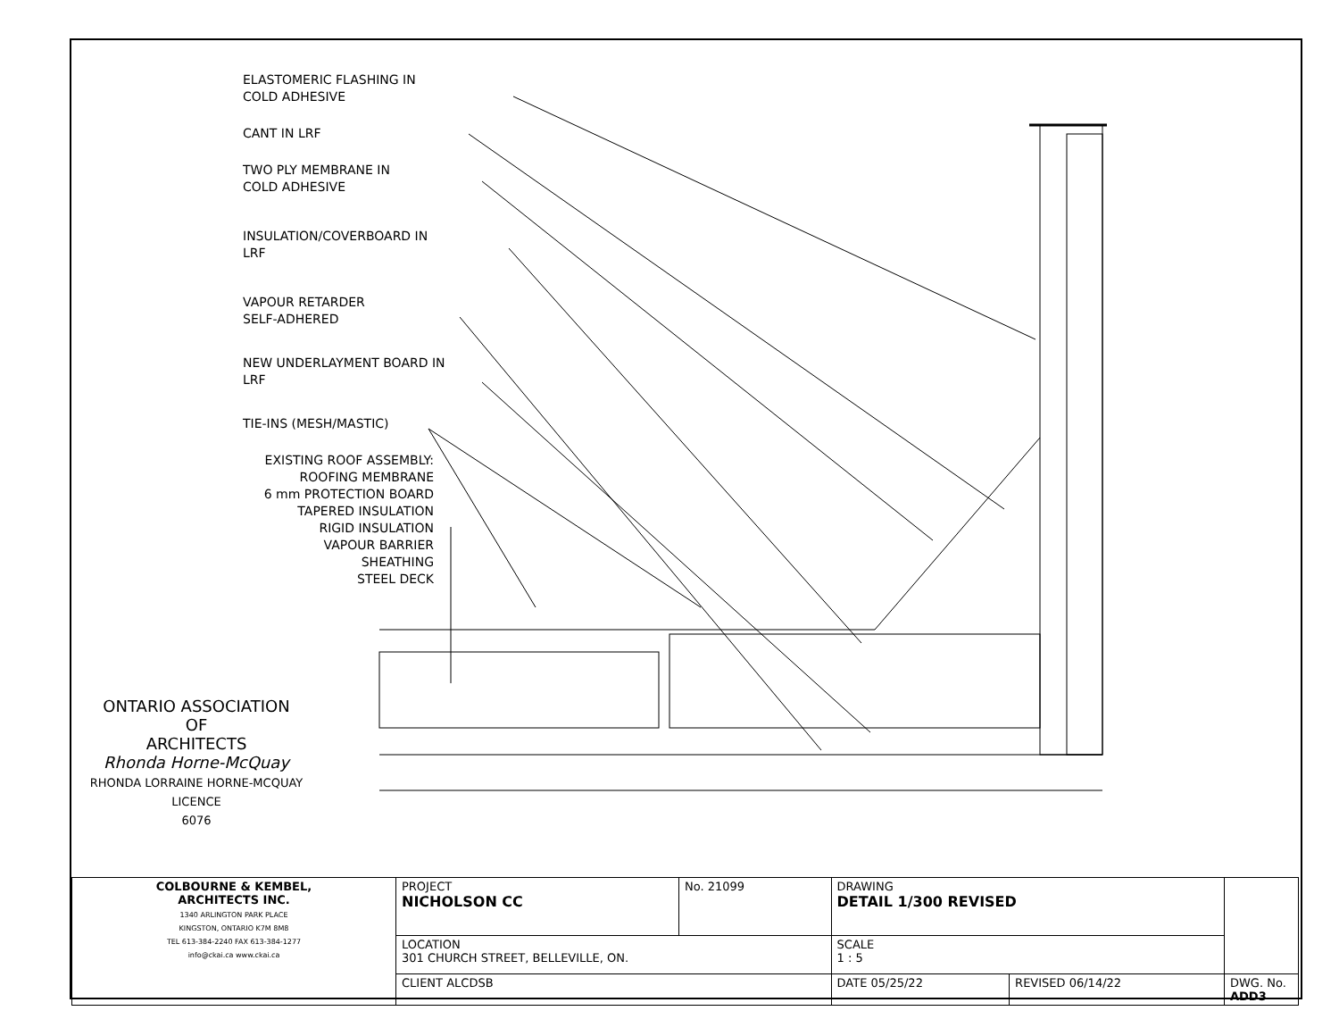ELASTOMERIC FLASHING IN
COLD ADHESIVE
CANT IN LRF
TWO PLY MEMBRANE IN
COLD ADHESIVE
INSULATION/COVERBOARD IN
LRF
VAPOUR RETARDER
SELF-ADHERED
NEW UNDERLAYMENT BOARD IN
LRF
TIE-INS (MESH/MASTIC)
EXISTING ROOF ASSEMBLY:
ROOFING MEMBRANE
6 mm PROTECTION BOARD
TAPERED INSULATION
RIGID INSULATION
VAPOUR BARRIER
SHEATHING
STEEL DECK
ONTARIO ASSOCIATION
OF
ARCHITECTS
Rhonda Horne-McQuay
RHONDA LORRAINE HORNE-MCQUAY
LICENCE
6076
| COLBOURNE & KEMBEL, ARCHITECTS INC. 1340 ARLINGTON PARK PLACE KINGSTON, ONTARIO K7M 8M8 TEL 613-384-2240 FAX 613-384-1277 info@ckai.ca www.ckai.ca | PROJECT NICHOLSON CC | No. 21099 | DRAWING DETAIL 1/300 REVISED | | |
| | LOCATION 301 CHURCH STREET, BELLEVILLE, ON. | | SCALE 1 : 5 | | |
| | CLIENT ALCDSB | | DATE 05/25/22 | REVISED 06/14/22 | DWG. No. ADD3 |